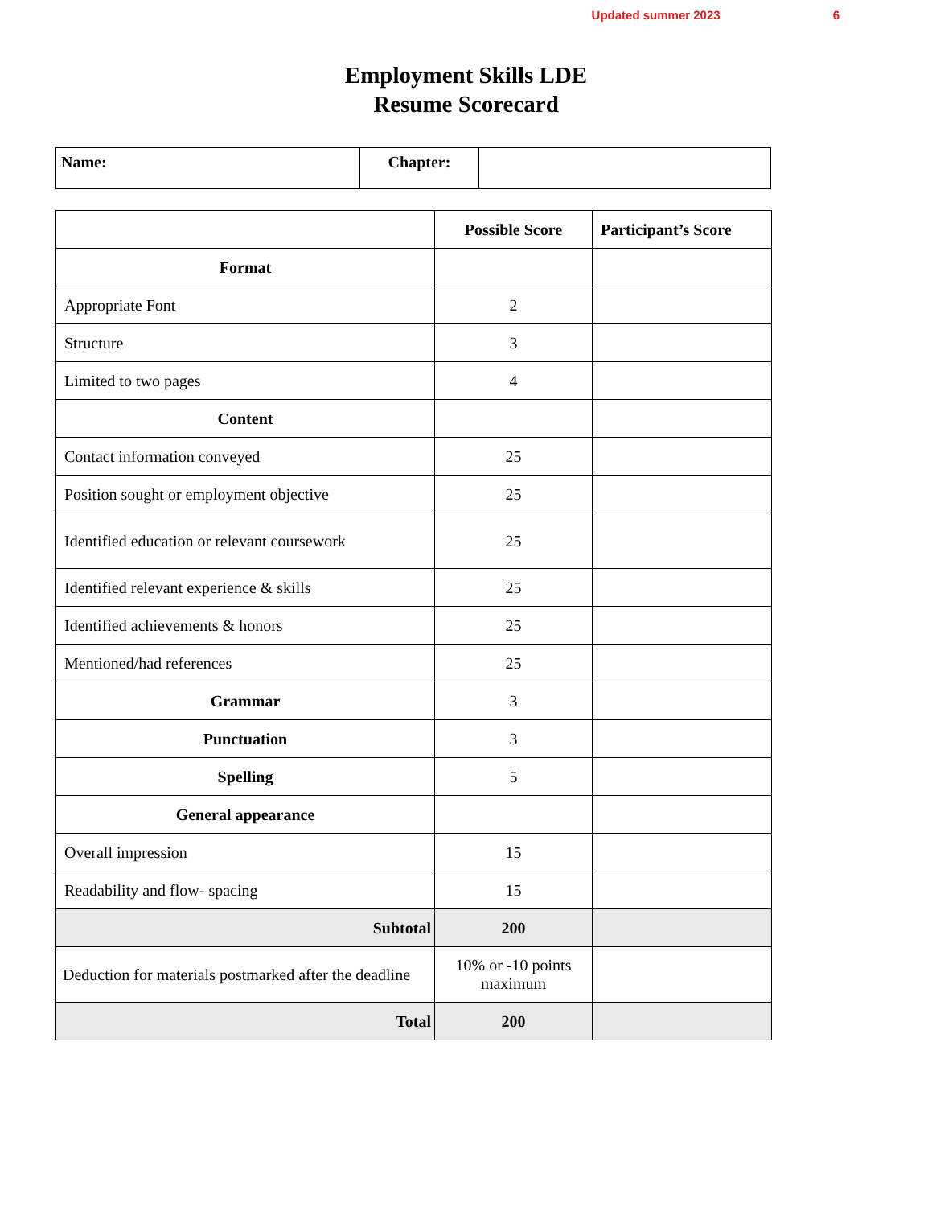Updated summer 2023 6
Employment Skills LDE
Resume Scorecard
| Name: | Chapter: | |
| | Possible Score | Participant’s Score |
| --- | --- | --- |
| Format | | |
| Appropriate Font | 2 | |
| Structure | 3 | |
| Limited to two pages | 4 | |
| Content | | |
| Contact information conveyed | 25 | |
| Position sought or employment objective | 25 | |
| Identified education or relevant coursework | 25 | |
| Identified relevant experience & skills | 25 | |
| Identified achievements & honors | 25 | |
| Mentioned/had references | 25 | |
| Grammar | 3 | |
| Punctuation | 3 | |
| Spelling | 5 | |
| General appearance | | |
| Overall impression | 15 | |
| Readability and flow- spacing | 15 | |
| Subtotal | 200 | |
| Deduction for materials postmarked after the deadline | 10% or -10 points maximum | |
| Total | 200 | |